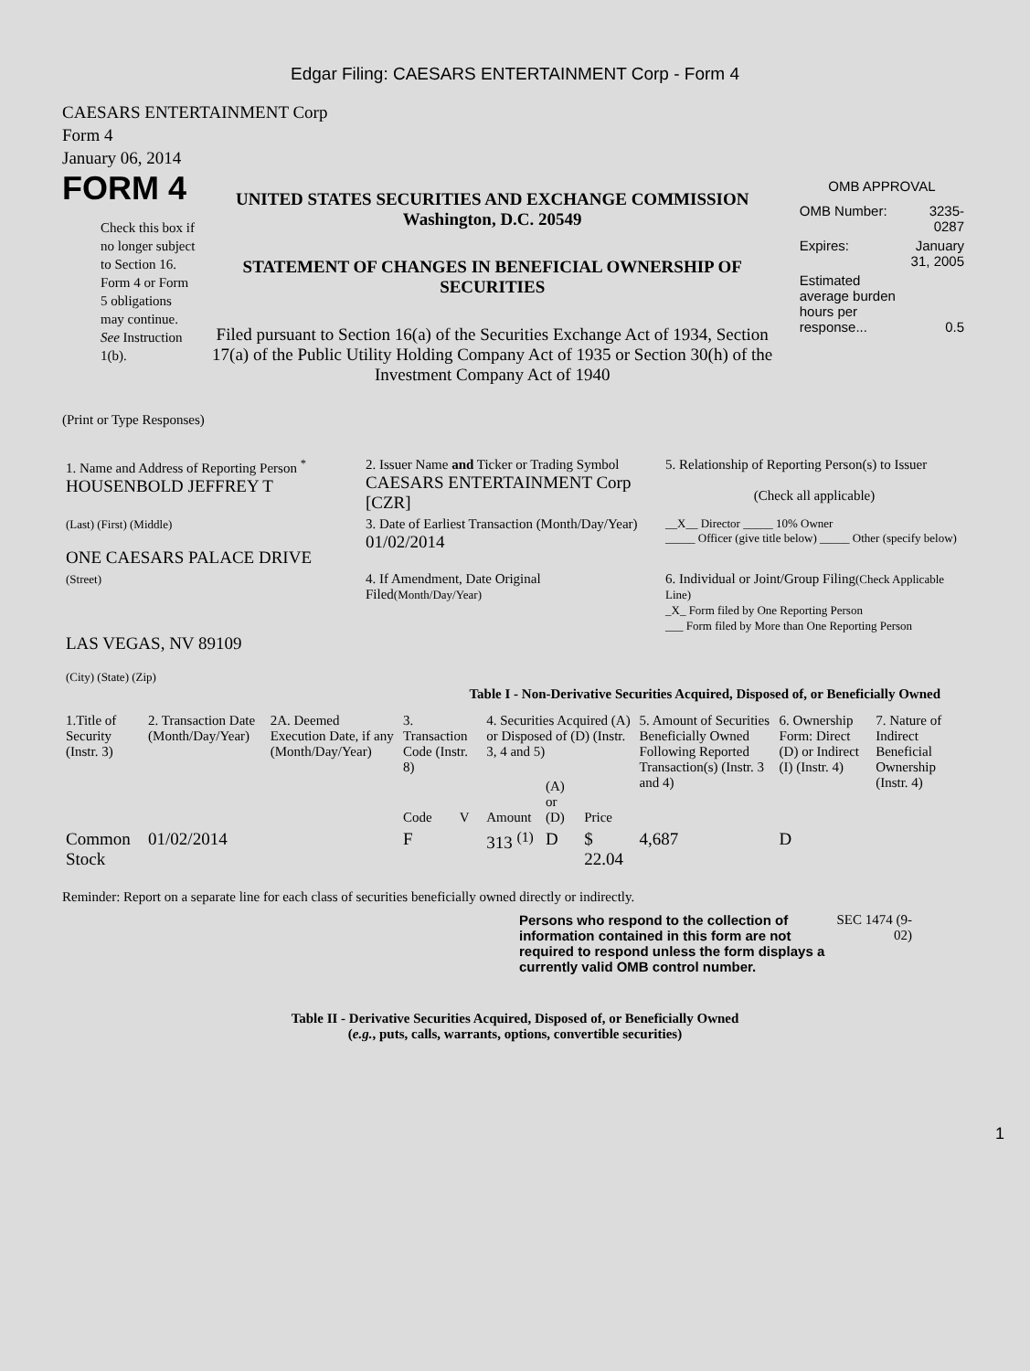Edgar Filing: CAESARS ENTERTAINMENT Corp - Form 4
CAESARS ENTERTAINMENT Corp
Form 4
January 06, 2014
FORM 4
Check this box if no longer subject to Section 16. Form 4 or Form 5 obligations may continue. See Instruction 1(b).
UNITED STATES SECURITIES AND EXCHANGE COMMISSION
Washington, D.C. 20549
STATEMENT OF CHANGES IN BENEFICIAL OWNERSHIP OF SECURITIES
Filed pursuant to Section 16(a) of the Securities Exchange Act of 1934, Section 17(a) of the Public Utility Holding Company Act of 1935 or Section 30(h) of the Investment Company Act of 1940
OMB APPROVAL
| OMB Number: | 3235-0287 |
| Expires: | January 31, 2005 |
| Estimated average burden hours per response... | 0.5 |
(Print or Type Responses)
| 1. Name and Address of Reporting Person <sup>*</sup> HOUSENBOLD JEFFREY T | 2. Issuer Name and Ticker or Trading Symbol CAESARS ENTERTAINMENT Corp [CZR] | 5. Relationship of Reporting Person(s) to Issuer (Check all applicable) |
| (Last) (First) (Middle) ONE CAESARS PALACE DRIVE | 3. Date of Earliest Transaction (Month/Day/Year) 01/02/2014 | __X__ Director _____ 10% Owner _____ Officer (give title below) _____ Other (specify below) |
| (Street) LAS VEGAS, NV 89109 (City) (State) (Zip) | 4. If Amendment, Date Original Filed (Month/Day/Year) | 6. Individual or Joint/Group Filing (Check Applicable Line) _X_ Form filed by One Reporting Person ___ Form filed by More than One Reporting Person |
Table I - Non-Derivative Securities Acquired, Disposed of, or Beneficially Owned
| 1.Title of Security (Instr. 3) | 2. Transaction Date (Month/Day/Year) | 2A. Deemed Execution Date, if any (Month/Day/Year) | 3. Transaction Code (Instr. 8) | | 4. Securities Acquired (A) or Disposed of (D) (Instr. 3, 4 and 5) | | | 5. Amount of Securities Beneficially Owned Following Reported Transaction(s) (Instr. 3 and 4) | 6. Ownership Form: Direct (D) or Indirect (I) (Instr. 4) | 7. Nature of Indirect Beneficial Ownership (Instr. 4) |
| --- | --- | --- | --- | --- | --- | --- | --- | --- | --- | --- |
| | | | Code | V | Amount | (A) or (D) | Price | | | |
| Common Stock | 01/02/2014 | | F | | 313 <sup>(1)</sup> | D | $ 22.04 | 4,687 | D | |
Reminder: Report on a separate line for each class of securities beneficially owned directly or indirectly.
Persons who respond to the collection of information contained in this form are not required to respond unless the form displays a currently valid OMB control number.
SEC 1474 (9-02)
Table II - Derivative Securities Acquired, Disposed of, or Beneficially Owned
(e.g., puts, calls, warrants, options, convertible securities)
1